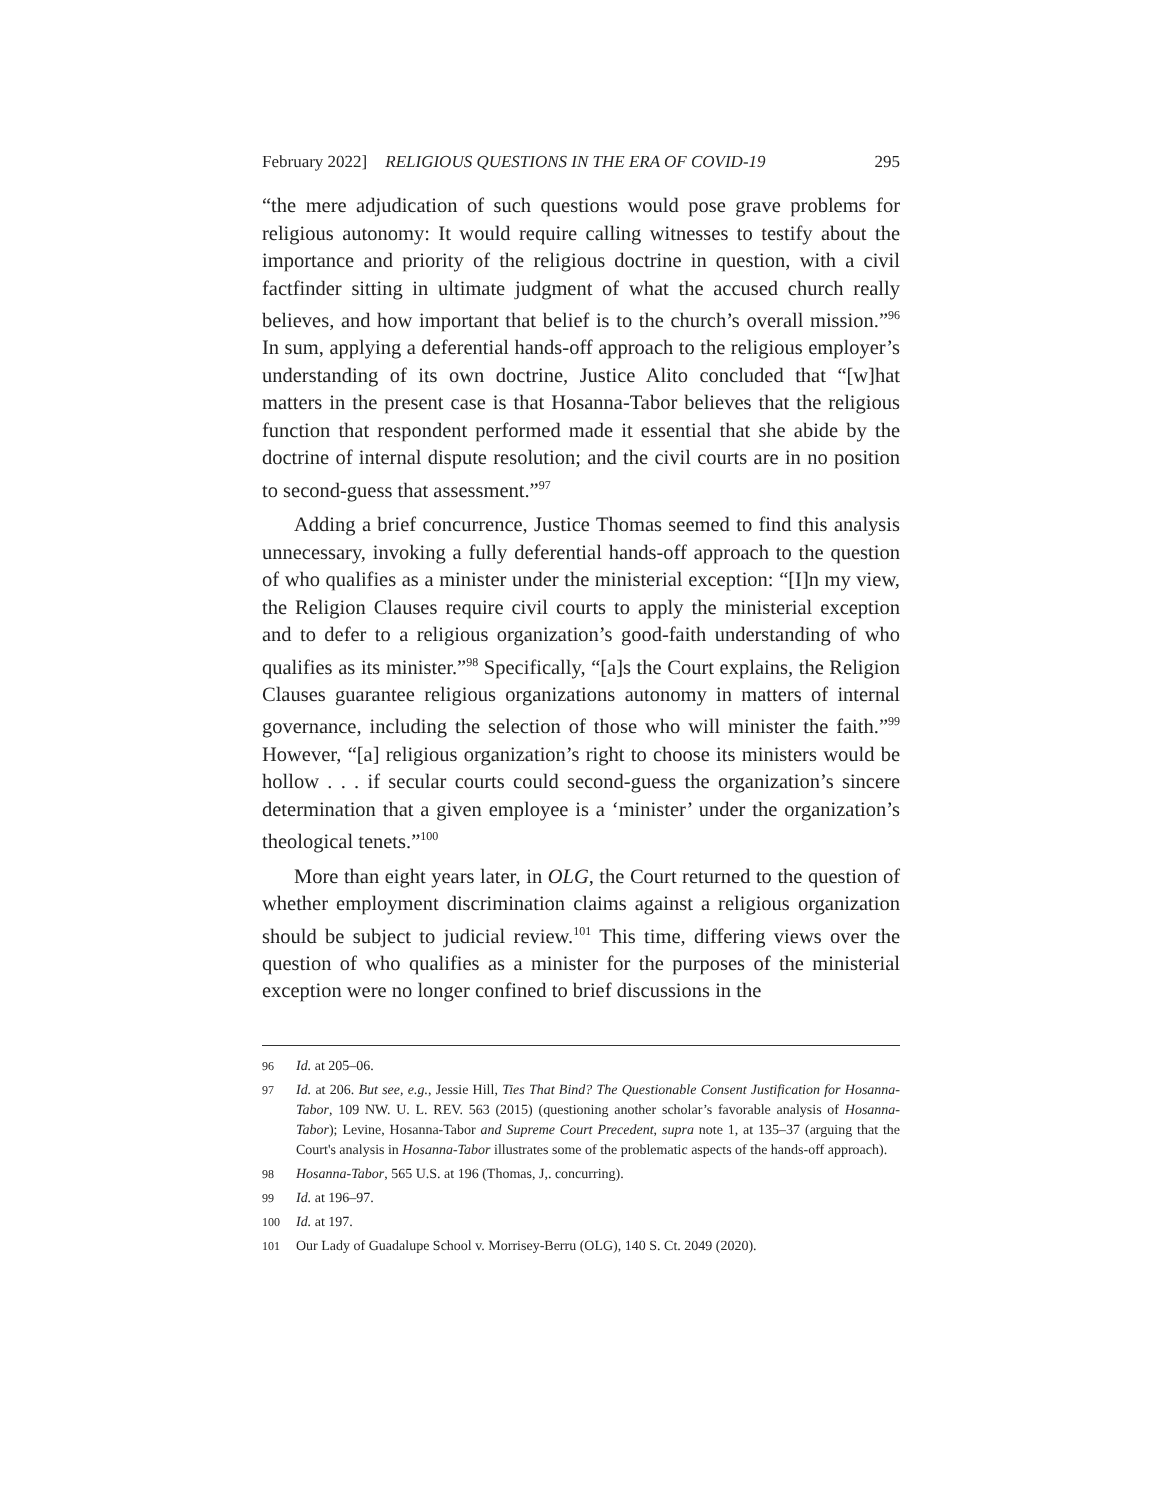February 2022] RELIGIOUS QUESTIONS IN THE ERA OF COVID-19 295
“the mere adjudication of such questions would pose grave problems for religious autonomy: It would require calling witnesses to testify about the importance and priority of the religious doctrine in question, with a civil factfinder sitting in ultimate judgment of what the accused church really believes, and how important that belief is to the church’s overall mission.”<sup>96</sup> In sum, applying a deferential hands-off approach to the religious employer’s understanding of its own doctrine, Justice Alito concluded that “[w]hat matters in the present case is that Hosanna-Tabor believes that the religious function that respondent performed made it essential that she abide by the doctrine of internal dispute resolution; and the civil courts are in no position to second-guess that assessment.”<sup>97</sup>
Adding a brief concurrence, Justice Thomas seemed to find this analysis unnecessary, invoking a fully deferential hands-off approach to the question of who qualifies as a minister under the ministerial exception: “[I]n my view, the Religion Clauses require civil courts to apply the ministerial exception and to defer to a religious organization’s good-faith understanding of who qualifies as its minister.”<sup>98</sup> Specifically, “[a]s the Court explains, the Religion Clauses guarantee religious organizations autonomy in matters of internal governance, including the selection of those who will minister the faith.”<sup>99</sup> However, “[a] religious organization’s right to choose its ministers would be hollow . . . if secular courts could second-guess the organization’s sincere determination that a given employee is a ‘minister’ under the organization’s theological tenets.”<sup>100</sup>
More than eight years later, in OLG, the Court returned to the question of whether employment discrimination claims against a religious organization should be subject to judicial review.<sup>101</sup> This time, differing views over the question of who qualifies as a minister for the purposes of the ministerial exception were no longer confined to brief discussions in the
96 Id. at 205–06.
97 Id. at 206. But see, e.g., Jessie Hill, Ties That Bind? The Questionable Consent Justification for Hosanna-Tabor, 109 NW. U. L. REV. 563 (2015) (questioning another scholar’s favorable analysis of Hosanna-Tabor); Levine, Hosanna-Tabor and Supreme Court Precedent, supra note 1, at 135–37 (arguing that the Court's analysis in Hosanna-Tabor illustrates some of the problematic aspects of the hands-off approach).
98 Hosanna-Tabor, 565 U.S. at 196 (Thomas, J,. concurring).
99 Id. at 196–97.
100 Id. at 197.
101 Our Lady of Guadalupe School v. Morrisey-Berru (OLG), 140 S. Ct. 2049 (2020).